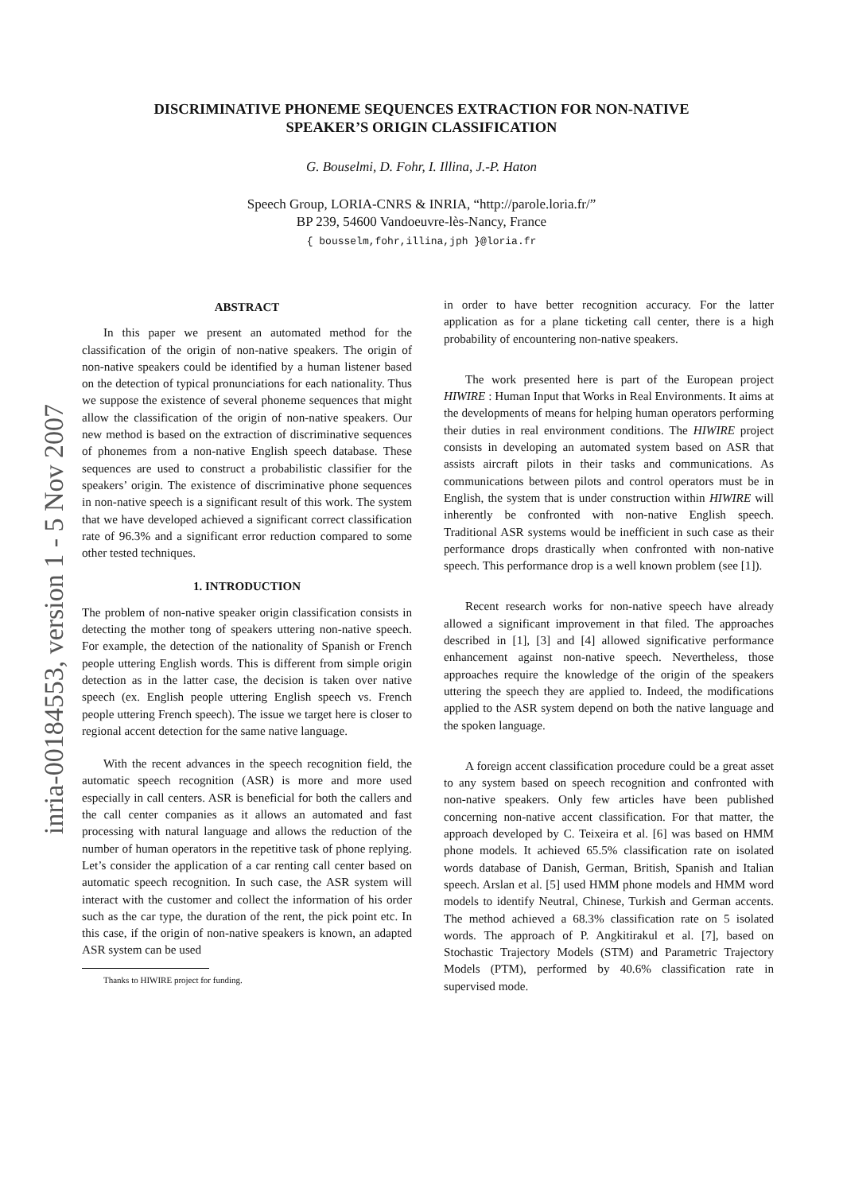inria-00184553, version 1 - 5 Nov 2007
DISCRIMINATIVE PHONEME SEQUENCES EXTRACTION FOR NON-NATIVE
SPEAKER’S ORIGIN CLASSIFICATION
G. Bouselmi, D. Fohr, I. Illina, J.-P. Haton
Speech Group, LORIA-CNRS & INRIA, “http://parole.loria.fr/”
BP 239, 54600 Vandoeuvre-lès-Nancy, France
{ bousselm,fohr,illina,jph }@loria.fr
ABSTRACT
In this paper we present an automated method for the classification of the origin of non-native speakers. The origin of non-native speakers could be identified by a human listener based on the detection of typical pronunciations for each nationality. Thus we suppose the existence of several phoneme sequences that might allow the classification of the origin of non-native speakers. Our new method is based on the extraction of discriminative sequences of phonemes from a non-native English speech database. These sequences are used to construct a probabilistic classifier for the speakers’ origin. The existence of discriminative phone sequences in non-native speech is a significant result of this work. The system that we have developed achieved a significant correct classification rate of 96.3% and a significant error reduction compared to some other tested techniques.
1. INTRODUCTION
The problem of non-native speaker origin classification consists in detecting the mother tong of speakers uttering non-native speech. For example, the detection of the nationality of Spanish or French people uttering English words. This is different from simple origin detection as in the latter case, the decision is taken over native speech (ex. English people uttering English speech vs. French people uttering French speech). The issue we target here is closer to regional accent detection for the same native language.
With the recent advances in the speech recognition field, the automatic speech recognition (ASR) is more and more used especially in call centers. ASR is beneficial for both the callers and the call center companies as it allows an automated and fast processing with natural language and allows the reduction of the number of human operators in the repetitive task of phone replying. Let’s consider the application of a car renting call center based on automatic speech recognition. In such case, the ASR system will interact with the customer and collect the information of his order such as the car type, the duration of the rent, the pick point etc. In this case, if the origin of non-native speakers is known, an adapted ASR system can be used
Thanks to HIWIRE project for funding.
in order to have better recognition accuracy. For the latter application as for a plane ticketing call center, there is a high probability of encountering non-native speakers.
The work presented here is part of the European project HIWIRE : Human Input that Works in Real Environments. It aims at the developments of means for helping human operators performing their duties in real environment conditions. The HIWIRE project consists in developing an automated system based on ASR that assists aircraft pilots in their tasks and communications. As communications between pilots and control operators must be in English, the system that is under construction within HIWIRE will inherently be confronted with non-native English speech. Traditional ASR systems would be inefficient in such case as their performance drops drastically when confronted with non-native speech. This performance drop is a well known problem (see [1]).
Recent research works for non-native speech have already allowed a significant improvement in that filed. The approaches described in [1], [3] and [4] allowed significative performance enhancement against non-native speech. Nevertheless, those approaches require the knowledge of the origin of the speakers uttering the speech they are applied to. Indeed, the modifications applied to the ASR system depend on both the native language and the spoken language.
A foreign accent classification procedure could be a great asset to any system based on speech recognition and confronted with non-native speakers. Only few articles have been published concerning non-native accent classification. For that matter, the approach developed by C. Teixeira et al. [6] was based on HMM phone models. It achieved 65.5% classification rate on isolated words database of Danish, German, British, Spanish and Italian speech. Arslan et al. [5] used HMM phone models and HMM word models to identify Neutral, Chinese, Turkish and German accents. The method achieved a 68.3% classification rate on 5 isolated words. The approach of P. Angkitirakul et al. [7], based on Stochastic Trajectory Models (STM) and Parametric Trajectory Models (PTM), performed by 40.6% classification rate in supervised mode.